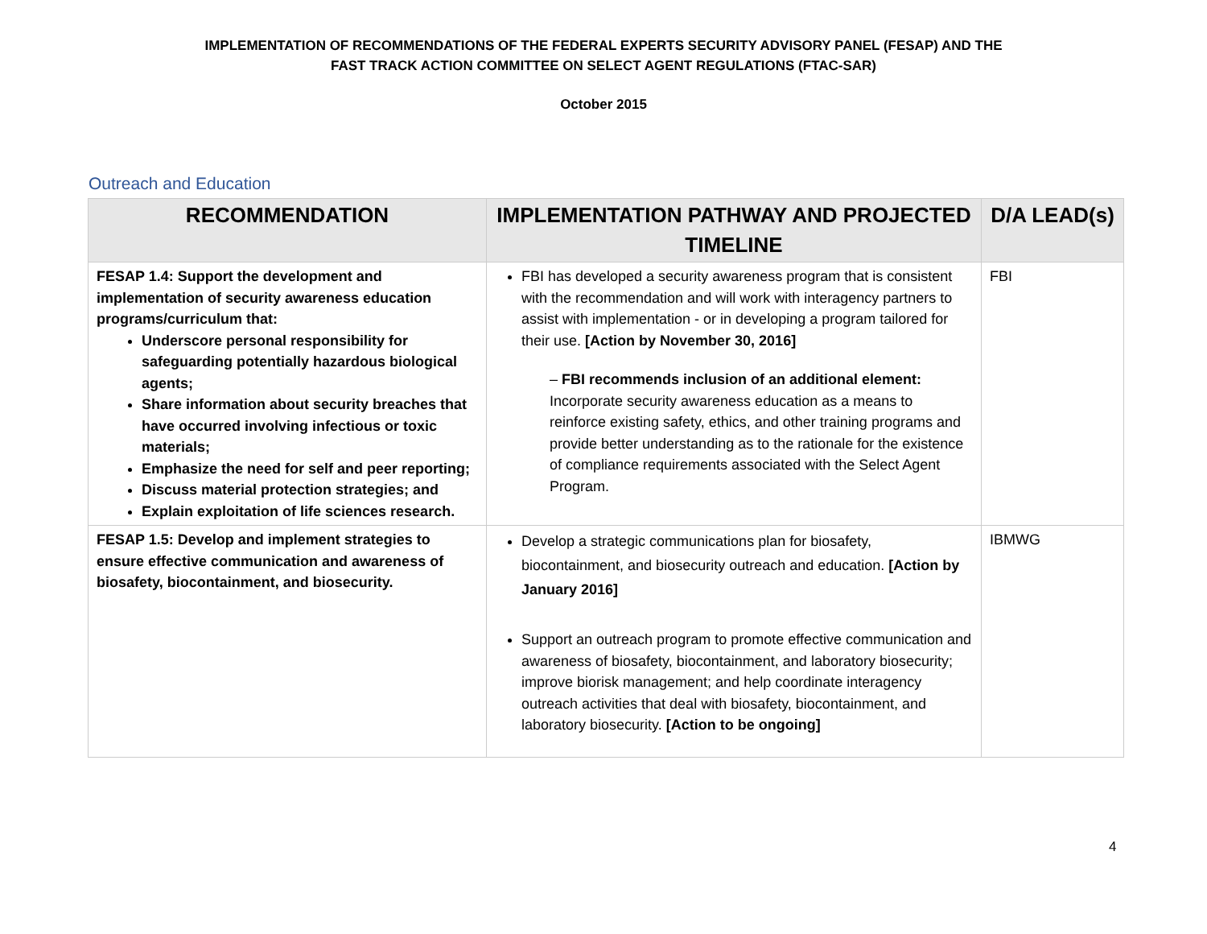IMPLEMENTATION OF RECOMMENDATIONS OF THE FEDERAL EXPERTS SECURITY ADVISORY PANEL (FESAP) AND THE
FAST TRACK ACTION COMMITTEE ON SELECT AGENT REGULATIONS (FTAC-SAR)
October 2015
Outreach and Education
| RECOMMENDATION | IMPLEMENTATION PATHWAY AND PROJECTED TIMELINE | D/A LEAD(s) |
| --- | --- | --- |
| FESAP 1.4: Support the development and implementation of security awareness education programs/curriculum that: Underscore personal responsibility for safeguarding potentially hazardous biological agents; Share information about security breaches that have occurred involving infectious or toxic materials; Emphasize the need for self and peer reporting; Discuss material protection strategies; and Explain exploitation of life sciences research. | FBI has developed a security awareness program that is consistent with the recommendation and will work with interagency partners to assist with implementation - or in developing a program tailored for their use. [Action by November 30, 2016] – FBI recommends inclusion of an additional element: Incorporate security awareness education as a means to reinforce existing safety, ethics, and other training programs and provide better understanding as to the rationale for the existence of compliance requirements associated with the Select Agent Program. | FBI |
| FESAP 1.5: Develop and implement strategies to ensure effective communication and awareness of biosafety, biocontainment, and biosecurity. | Develop a strategic communications plan for biosafety, biocontainment, and biosecurity outreach and education. [Action by January 2016] Support an outreach program to promote effective communication and awareness of biosafety, biocontainment, and laboratory biosecurity; improve biorisk management; and help coordinate interagency outreach activities that deal with biosafety, biocontainment, and laboratory biosecurity. [Action to be ongoing] | IBMWG |
4